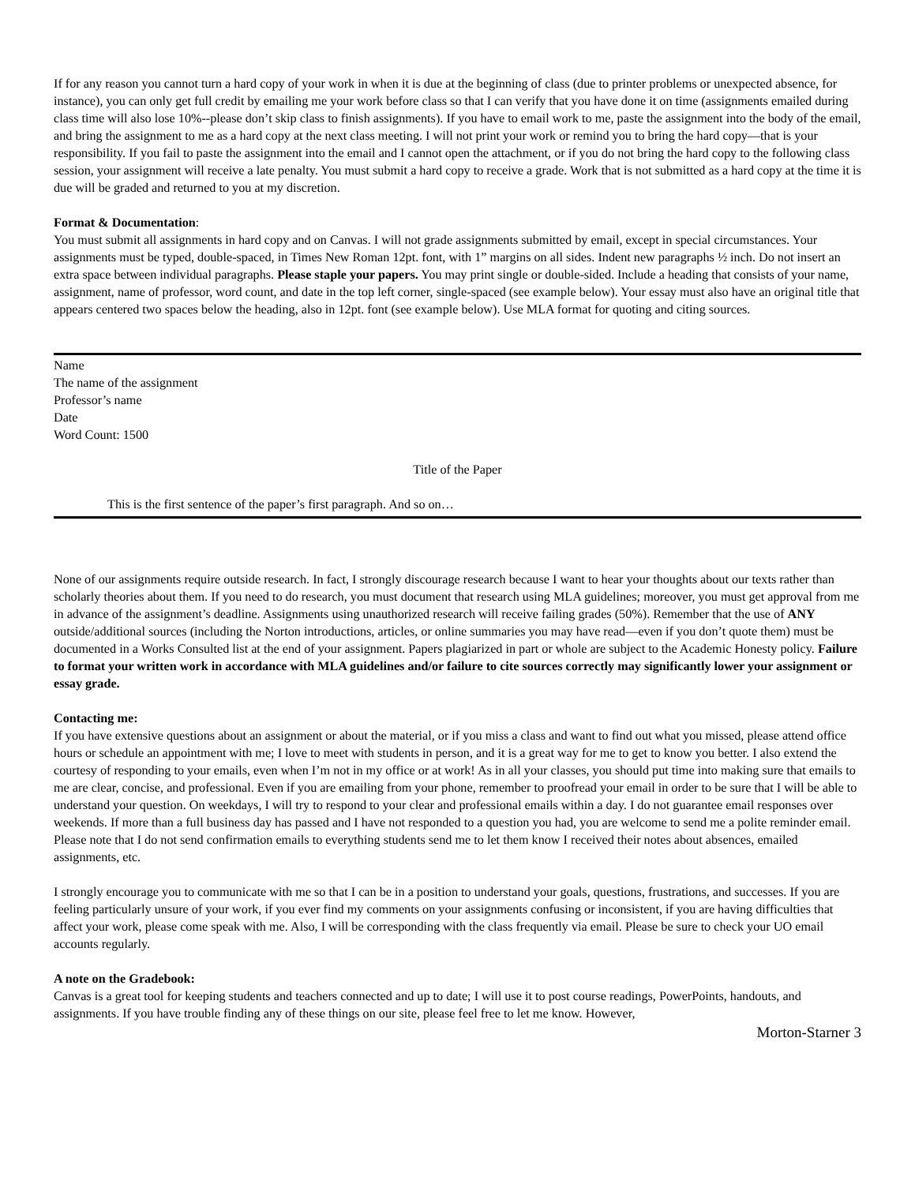If for any reason you cannot turn a hard copy of your work in when it is due at the beginning of class (due to printer problems or unexpected absence, for instance), you can only get full credit by emailing me your work before class so that I can verify that you have done it on time (assignments emailed during class time will also lose 10%--please don’t skip class to finish assignments). If you have to email work to me, paste the assignment into the body of the email, and bring the assignment to me as a hard copy at the next class meeting. I will not print your work or remind you to bring the hard copy—that is your responsibility. If you fail to paste the assignment into the email and I cannot open the attachment, or if you do not bring the hard copy to the following class session, your assignment will receive a late penalty. You must submit a hard copy to receive a grade. Work that is not submitted as a hard copy at the time it is due will be graded and returned to you at my discretion.
Format & Documentation:
You must submit all assignments in hard copy and on Canvas. I will not grade assignments submitted by email, except in special circumstances. Your assignments must be typed, double-spaced, in Times New Roman 12pt. font, with 1” margins on all sides. Indent new paragraphs ½ inch. Do not insert an extra space between individual paragraphs. Please staple your papers. You may print single or double-sided. Include a heading that consists of your name, assignment, name of professor, word count, and date in the top left corner, single-spaced (see example below). Your essay must also have an original title that appears centered two spaces below the heading, also in 12pt. font (see example below). Use MLA format for quoting and citing sources.
Name
The name of the assignment
Professor’s name
Date
Word Count: 1500
Title of the Paper
This is the first sentence of the paper’s first paragraph. And so on…
None of our assignments require outside research. In fact, I strongly discourage research because I want to hear your thoughts about our texts rather than scholarly theories about them. If you need to do research, you must document that research using MLA guidelines; moreover, you must get approval from me in advance of the assignment’s deadline. Assignments using unauthorized research will receive failing grades (50%). Remember that the use of ANY outside/additional sources (including the Norton introductions, articles, or online summaries you may have read—even if you don’t quote them) must be documented in a Works Consulted list at the end of your assignment. Papers plagiarized in part or whole are subject to the Academic Honesty policy. Failure to format your written work in accordance with MLA guidelines and/or failure to cite sources correctly may significantly lower your assignment or essay grade.
Contacting me:
If you have extensive questions about an assignment or about the material, or if you miss a class and want to find out what you missed, please attend office hours or schedule an appointment with me; I love to meet with students in person, and it is a great way for me to get to know you better. I also extend the courtesy of responding to your emails, even when I’m not in my office or at work! As in all your classes, you should put time into making sure that emails to me are clear, concise, and professional. Even if you are emailing from your phone, remember to proofread your email in order to be sure that I will be able to understand your question. On weekdays, I will try to respond to your clear and professional emails within a day. I do not guarantee email responses over weekends. If more than a full business day has passed and I have not responded to a question you had, you are welcome to send me a polite reminder email. Please note that I do not send confirmation emails to everything students send me to let them know I received their notes about absences, emailed assignments, etc.
I strongly encourage you to communicate with me so that I can be in a position to understand your goals, questions, frustrations, and successes. If you are feeling particularly unsure of your work, if you ever find my comments on your assignments confusing or inconsistent, if you are having difficulties that affect your work, please come speak with me. Also, I will be corresponding with the class frequently via email. Please be sure to check your UO email accounts regularly.
A note on the Gradebook:
Canvas is a great tool for keeping students and teachers connected and up to date; I will use it to post course readings, PowerPoints, handouts, and assignments. If you have trouble finding any of these things on our site, please feel free to let me know. However,
Morton-Starner 3